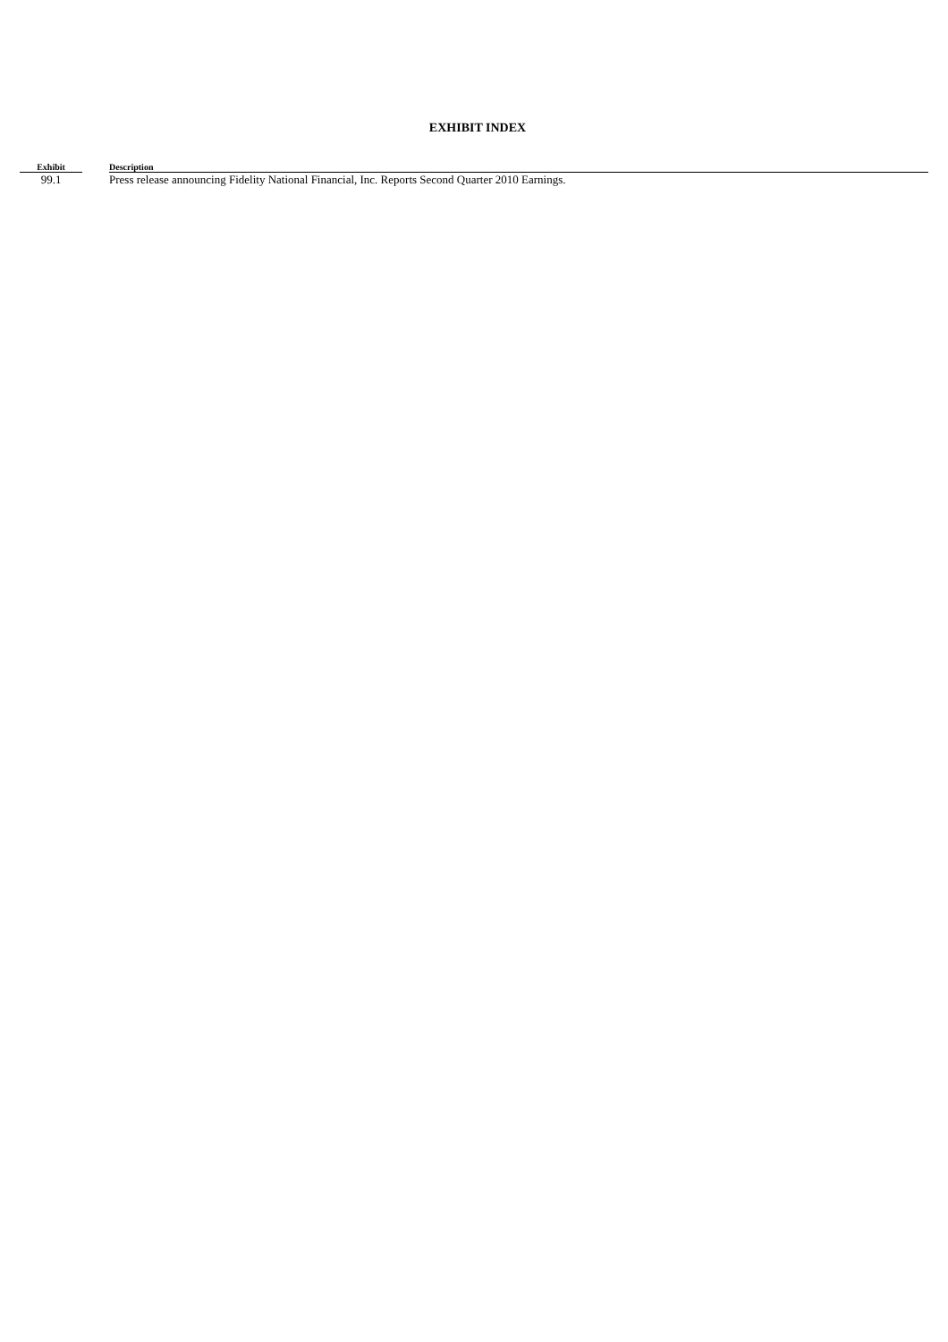EXHIBIT INDEX
| Exhibit | | Description |
| --- | --- | --- |
| 99.1 | | Press release announcing Fidelity National Financial, Inc. Reports Second Quarter 2010 Earnings. |